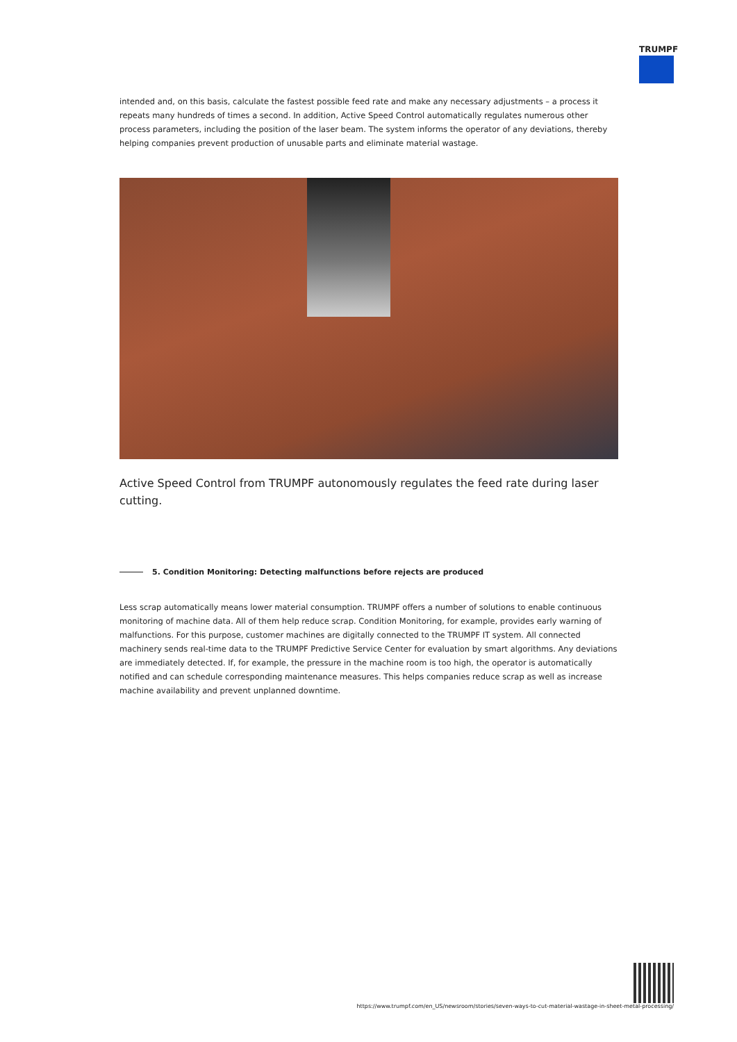TRUMPF
intended and, on this basis, calculate the fastest possible feed rate and make any necessary adjustments – a process it repeats many hundreds of times a second. In addition, Active Speed Control automatically regulates numerous other process parameters, including the position of the laser beam. The system informs the operator of any deviations, thereby helping companies prevent production of unusable parts and eliminate material wastage.
Active Speed Control from TRUMPF autonomously regulates the feed rate during laser cutting.
5. Condition Monitoring: Detecting malfunctions before rejects are produced
Less scrap automatically means lower material consumption. TRUMPF offers a number of solutions to enable continuous monitoring of machine data. All of them help reduce scrap. Condition Monitoring, for example, provides early warning of malfunctions. For this purpose, customer machines are digitally connected to the TRUMPF IT system. All connected machinery sends real-time data to the TRUMPF Predictive Service Center for evaluation by smart algorithms. Any deviations are immediately detected. If, for example, the pressure in the machine room is too high, the operator is automatically notified and can schedule corresponding maintenance measures. This helps companies reduce scrap as well as increase machine availability and prevent unplanned downtime.
https://www.trumpf.com/en_US/newsroom/stories/seven-ways-to-cut-material-wastage-in-sheet-metal-processing/